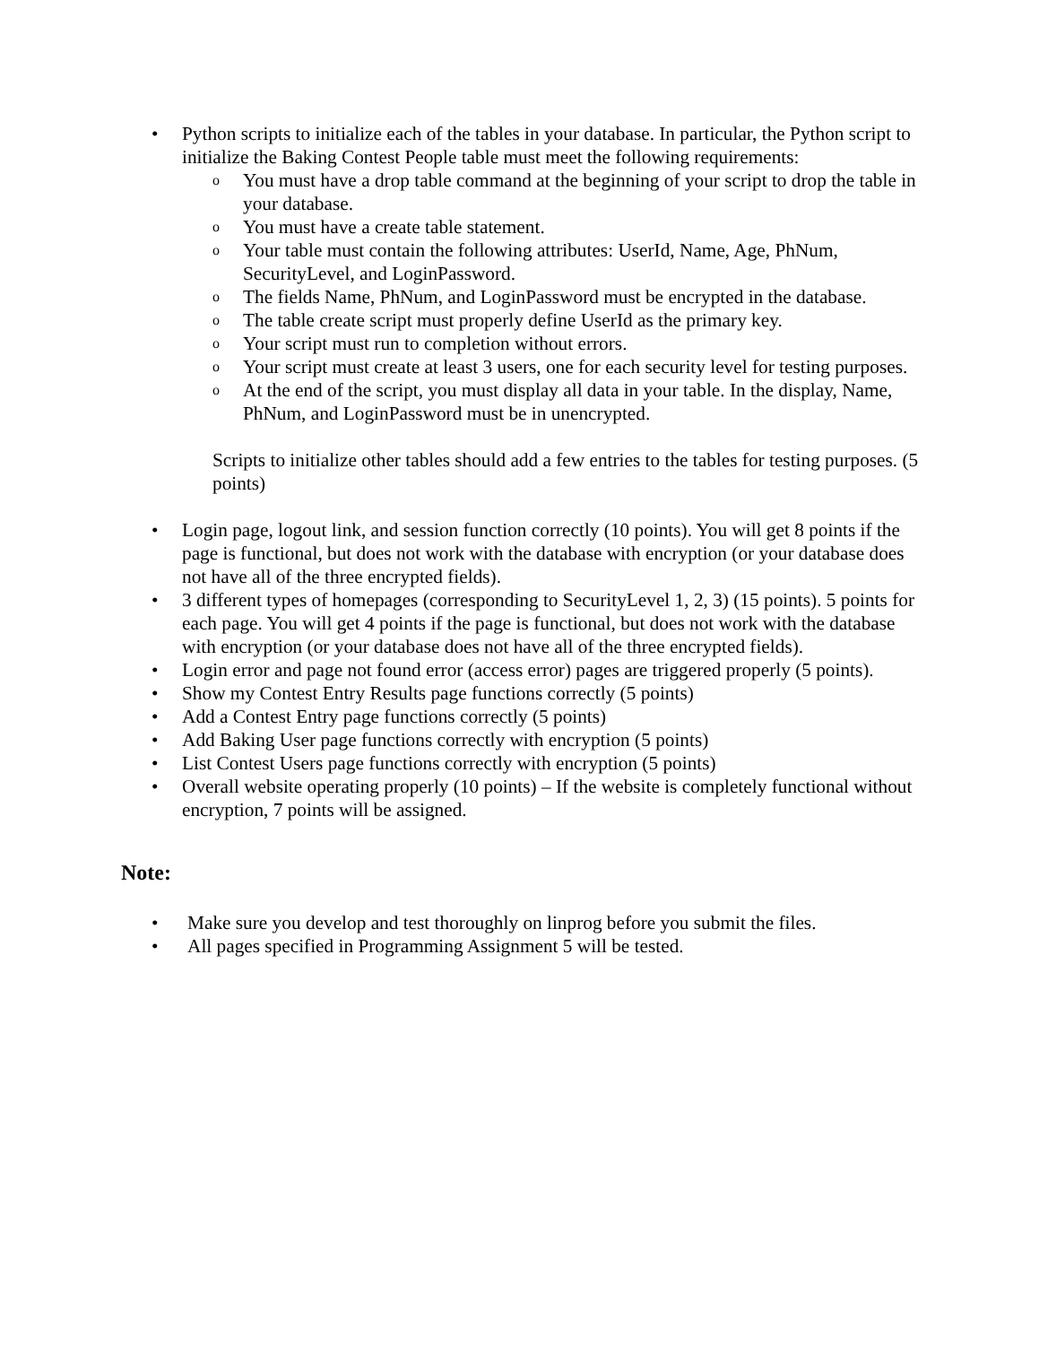• Python scripts to initialize each of the tables in your database. In particular, the Python script to initialize the Baking Contest People table must meet the following requirements:
o You must have a drop table command at the beginning of your script to drop the table in your database.
o You must have a create table statement.
o Your table must contain the following attributes: UserId, Name, Age, PhNum, SecurityLevel, and LoginPassword.
o The fields Name, PhNum, and LoginPassword must be encrypted in the database.
o The table create script must properly define UserId as the primary key.
o Your script must run to completion without errors.
o Your script must create at least 3 users, one for each security level for testing purposes.
o At the end of the script, you must display all data in your table. In the display, Name, PhNum, and LoginPassword must be in unencrypted.
Scripts to initialize other tables should add a few entries to the tables for testing purposes. (5 points)
• Login page, logout link, and session function correctly (10 points). You will get 8 points if the page is functional, but does not work with the database with encryption (or your database does not have all of the three encrypted fields).
• 3 different types of homepages (corresponding to SecurityLevel 1, 2, 3) (15 points). 5 points for each page. You will get 4 points if the page is functional, but does not work with the database with encryption (or your database does not have all of the three encrypted fields).
• Login error and page not found error (access error) pages are triggered properly (5 points).
• Show my Contest Entry Results page functions correctly (5 points)
• Add a Contest Entry page functions correctly (5 points)
• Add Baking User page functions correctly with encryption (5 points)
• List Contest Users page functions correctly with encryption (5 points)
• Overall website operating properly (10 points) – If the website is completely functional without encryption, 7 points will be assigned.
Note:
• Make sure you develop and test thoroughly on linprog before you submit the files.
• All pages specified in Programming Assignment 5 will be tested.